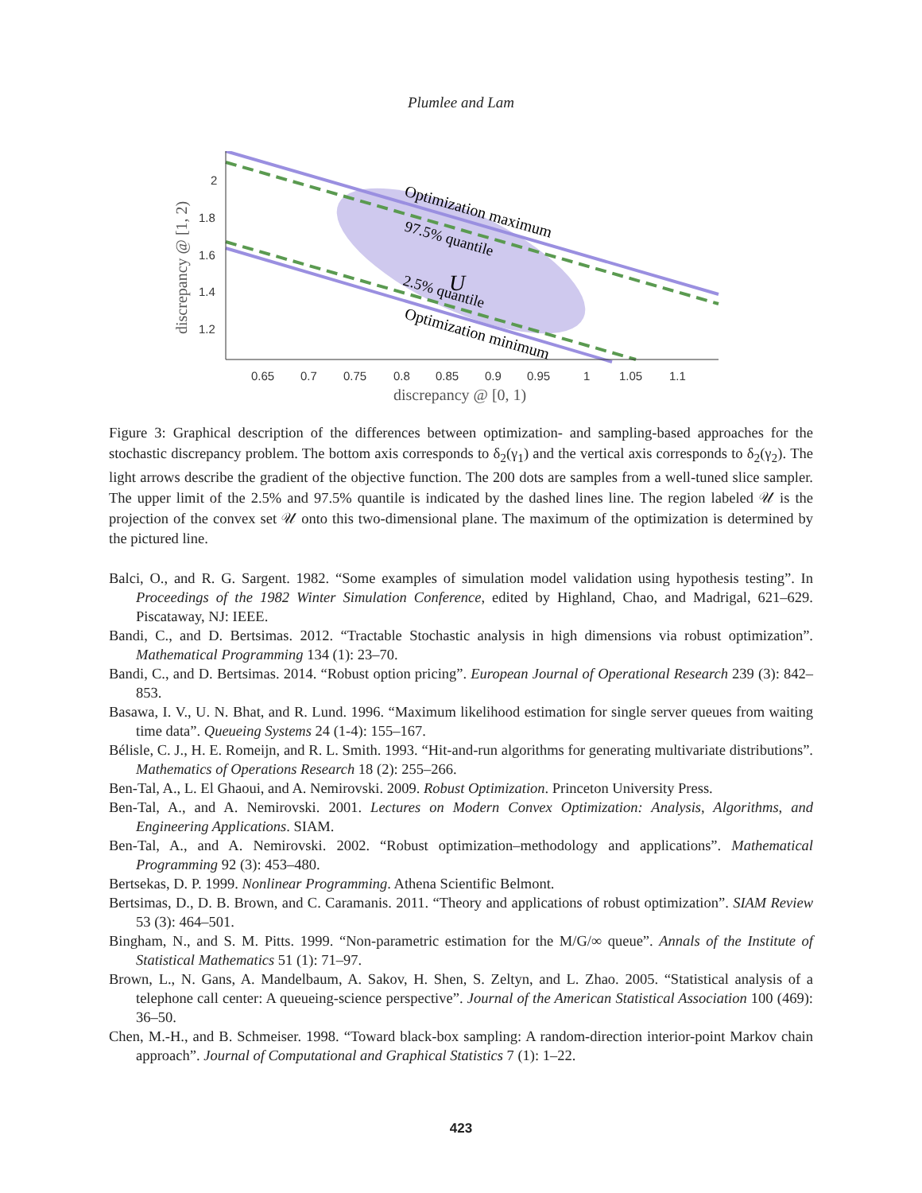Plumlee and Lam
2
1.8
1.6
1.4
1.2
0.65
0.7
0.75
0.8
0.85
0.9
0.95
1
1.05
1.1
discrepancy @ [0, 1)
discrepancy @ [1, 2)
Optimization maximum
97.5% quantile
2.5% quantile
Optimization minimum
U
Figure 3: Graphical description of the differences between optimization- and sampling-based approaches for the stochastic discrepancy problem. The bottom axis corresponds to δ<sub>2</sub>(γ<sub>1</sub>) and the vertical axis corresponds to δ<sub>2</sub>(γ<sub>2</sub>). The light arrows describe the gradient of the objective function. The 200 dots are samples from a well-tuned slice sampler. The upper limit of the 2.5% and 97.5% quantile is indicated by the dashed lines line. The region labeled 𝒰 is the projection of the convex set 𝒰 onto this two-dimensional plane. The maximum of the optimization is determined by the pictured line.
Balci, O., and R. G. Sargent. 1982. “Some examples of simulation model validation using hypothesis testing”. In Proceedings of the 1982 Winter Simulation Conference, edited by Highland, Chao, and Madrigal, 621–629. Piscataway, NJ: IEEE.
Bandi, C., and D. Bertsimas. 2012. “Tractable Stochastic analysis in high dimensions via robust optimization”. Mathematical Programming 134 (1): 23–70.
Bandi, C., and D. Bertsimas. 2014. “Robust option pricing”. European Journal of Operational Research 239 (3): 842–853.
Basawa, I. V., U. N. Bhat, and R. Lund. 1996. “Maximum likelihood estimation for single server queues from waiting time data”. Queueing Systems 24 (1-4): 155–167.
Bélisle, C. J., H. E. Romeijn, and R. L. Smith. 1993. “Hit-and-run algorithms for generating multivariate distributions”. Mathematics of Operations Research 18 (2): 255–266.
Ben-Tal, A., L. El Ghaoui, and A. Nemirovski. 2009. Robust Optimization. Princeton University Press.
Ben-Tal, A., and A. Nemirovski. 2001. Lectures on Modern Convex Optimization: Analysis, Algorithms, and Engineering Applications. SIAM.
Ben-Tal, A., and A. Nemirovski. 2002. “Robust optimization–methodology and applications”. Mathematical Programming 92 (3): 453–480.
Bertsekas, D. P. 1999. Nonlinear Programming. Athena Scientific Belmont.
Bertsimas, D., D. B. Brown, and C. Caramanis. 2011. “Theory and applications of robust optimization”. SIAM Review 53 (3): 464–501.
Bingham, N., and S. M. Pitts. 1999. “Non-parametric estimation for the M/G/∞ queue”. Annals of the Institute of Statistical Mathematics 51 (1): 71–97.
Brown, L., N. Gans, A. Mandelbaum, A. Sakov, H. Shen, S. Zeltyn, and L. Zhao. 2005. “Statistical analysis of a telephone call center: A queueing-science perspective”. Journal of the American Statistical Association 100 (469): 36–50.
Chen, M.-H., and B. Schmeiser. 1998. “Toward black-box sampling: A random-direction interior-point Markov chain approach”. Journal of Computational and Graphical Statistics 7 (1): 1–22.
423